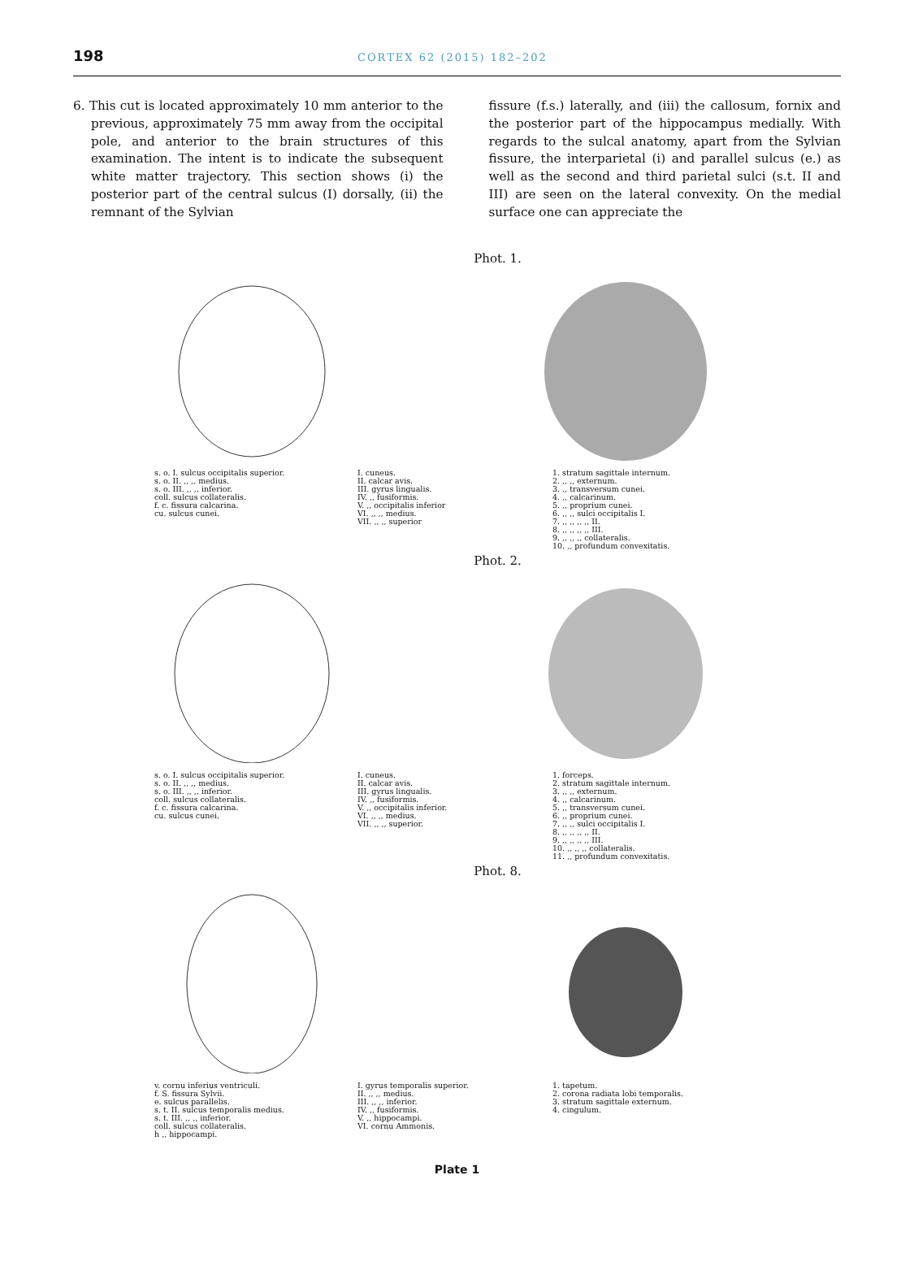198 CORTEX 62 (2015) 182–202
6. This cut is located approximately 10 mm anterior to the previous, approximately 75 mm away from the occipital pole, and anterior to the brain structures of this examination. The intent is to indicate the subsequent white matter trajectory. This section shows (i) the posterior part of the central sulcus (I) dorsally, (ii) the remnant of the Sylvian
fissure (f.s.) laterally, and (iii) the callosum, fornix and the posterior part of the hippocampus medially. With regards to the sulcal anatomy, apart from the Sylvian fissure, the interparietal (i) and parallel sulcus (e.) as well as the second and third parietal sulci (s.t. II and III) are seen on the lateral convexity. On the medial surface one can appreciate the
Phot. 1.
s. o. I. sulcus occipitalis superior.
s. o. II. ,, ,, medius.
s. o. III. ,, ,, inferior.
coll. sulcus collateralis.
f. c. fissura calcarina.
cu. sulcus cunei.
I. cuneus.
II. calcar avis.
III. gyrus lingualis.
IV. ,, fusiformis.
V. ,, occipitalis inferior
VI. ,, ,, medius.
VII. ,, ,, superior
1. stratum sagittale internum.
2. ,, ,, externum.
3. ,, transversum cunei.
4. ,, calcarinum.
5. ,, proprium cunei.
6. ,, ,, sulci occipitalis I.
7. ,, ,, ,, ,, II.
8. ,, ,, ,, ,, III.
9. ,, ,, ,, collateralis.
10. ,, profundum convexitatis.
Phot. 2.
s. o. I. sulcus occipitalis superior.
s. o. II. ,, ,, medius.
s. o. III. ,, ,, inferior.
coll. sulcus collateralis.
f. c. fissura calcarina.
cu. sulcus cunei.
I. cuneus.
II. calcar avis.
III. gyrus lingualis.
IV. ,, fusiformis.
V. ,, occipitalis inferior.
VI. ,, ,, medius.
VII. ,, ,, superior.
1. forceps.
2. stratum sagittale internum.
3. ,, ,, externum.
4. ,, calcarinum.
5. ,, transversum cunei.
6. ,, proprium cunei.
7. ,, ,, sulci occipitalis I.
8. ,, ,, ,, ,, II.
9. ,, ,, ,, ,, III.
10. ,, ,, ,, collateralis.
11. ,, profundum convexitatis.
Phot. 8.
v. cornu inferius ventriculi.
f. S. fissura Sylvii.
e. sulcus parallelis.
s. t. II. sulcus temporalis medius.
s. t. III. ,, ,, inferior.
coll. sulcus collateralis.
h ,, hippocampi.
I. gyrus temporalis superior.
II. ,, ,, medius.
III. ,, ,, inferior.
IV. ,, fusiformis.
V. ,, hippocampi.
VI. cornu Ammonis.
1. tapetum.
2. corona radiata lobi temporalis.
3. stratum sagittale externum.
4. cingulum.
Plate 1